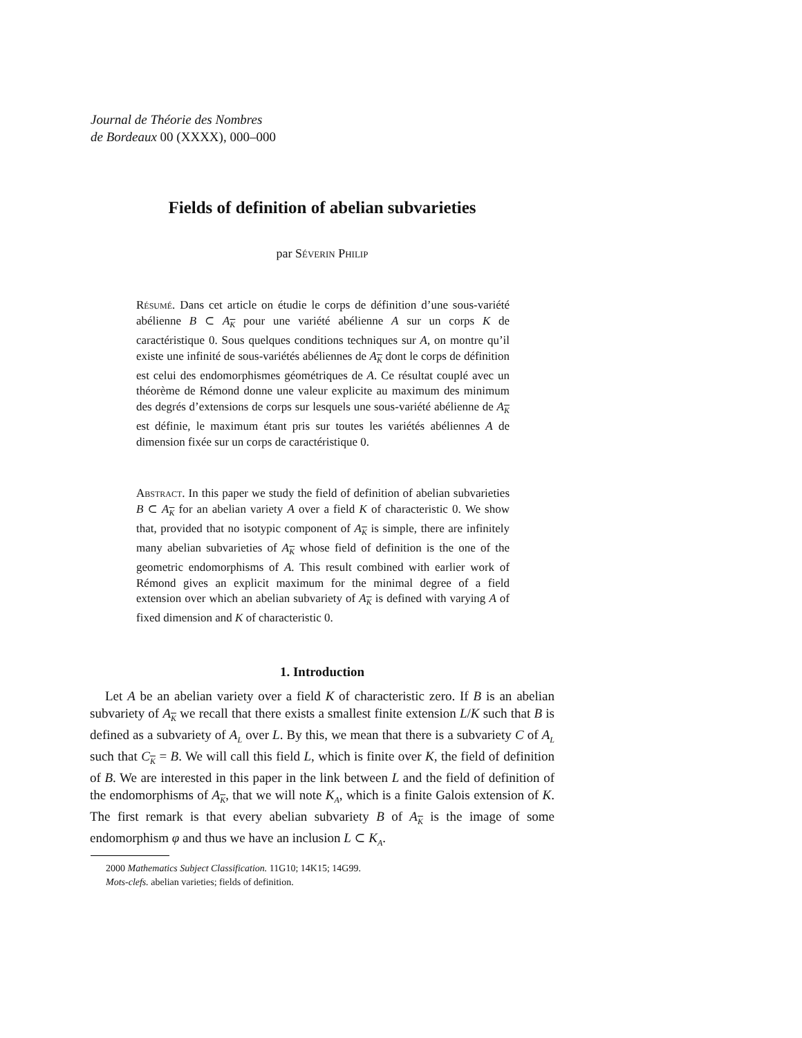Journal de Théorie des Nombres
de Bordeaux 00 (XXXX), 000–000
Fields of definition of abelian subvarieties
par Séverin Philip
Résumé. Dans cet article on étudie le corps de définition d’une sous-variété abélienne B ⊂ A<sub>K</sub> pour une variété abélienne A sur un corps K de caractéristique 0. Sous quelques conditions techniques sur A, on montre qu’il existe une infinité de sous-variétés abéliennes de A<sub>K</sub> dont le corps de définition est celui des endomorphismes géométriques de A. Ce résultat couplé avec un théorème de Rémond donne une valeur explicite au maximum des minimum des degrés d’extensions de corps sur lesquels une sous-variété abélienne de A<sub>K</sub> est définie, le maximum étant pris sur toutes les variétés abéliennes A de dimension fixée sur un corps de caractéristique 0.
Abstract. In this paper we study the field of definition of abelian subvarieties B ⊂ A<sub>K</sub> for an abelian variety A over a field K of characteristic 0. We show that, provided that no isotypic component of A<sub>K</sub> is simple, there are infinitely many abelian subvarieties of A<sub>K</sub> whose field of definition is the one of the geometric endomorphisms of A. This result combined with earlier work of Rémond gives an explicit maximum for the minimal degree of a field extension over which an abelian subvariety of A<sub>K</sub> is defined with varying A of fixed dimension and K of characteristic 0.
1. Introduction
Let A be an abelian variety over a field K of characteristic zero. If B is an abelian subvariety of A<sub>K</sub> we recall that there exists a smallest finite extension L/K such that B is defined as a subvariety of A<sub>L</sub> over L. By this, we mean that there is a subvariety C of A<sub>L</sub> such that C<sub>K</sub> = B. We will call this field L, which is finite over K, the field of definition of B. We are interested in this paper in the link between L and the field of definition of the endomorphisms of A<sub>K</sub>, that we will note K<sub>A</sub>, which is a finite Galois extension of K. The first remark is that every abelian subvariety B of A<sub>K</sub> is the image of some endomorphism φ and thus we have an inclusion L ⊂ K<sub>A</sub>.
2000 Mathematics Subject Classification. 11G10; 14K15; 14G99.
Mots-clefs. abelian varieties; fields of definition.